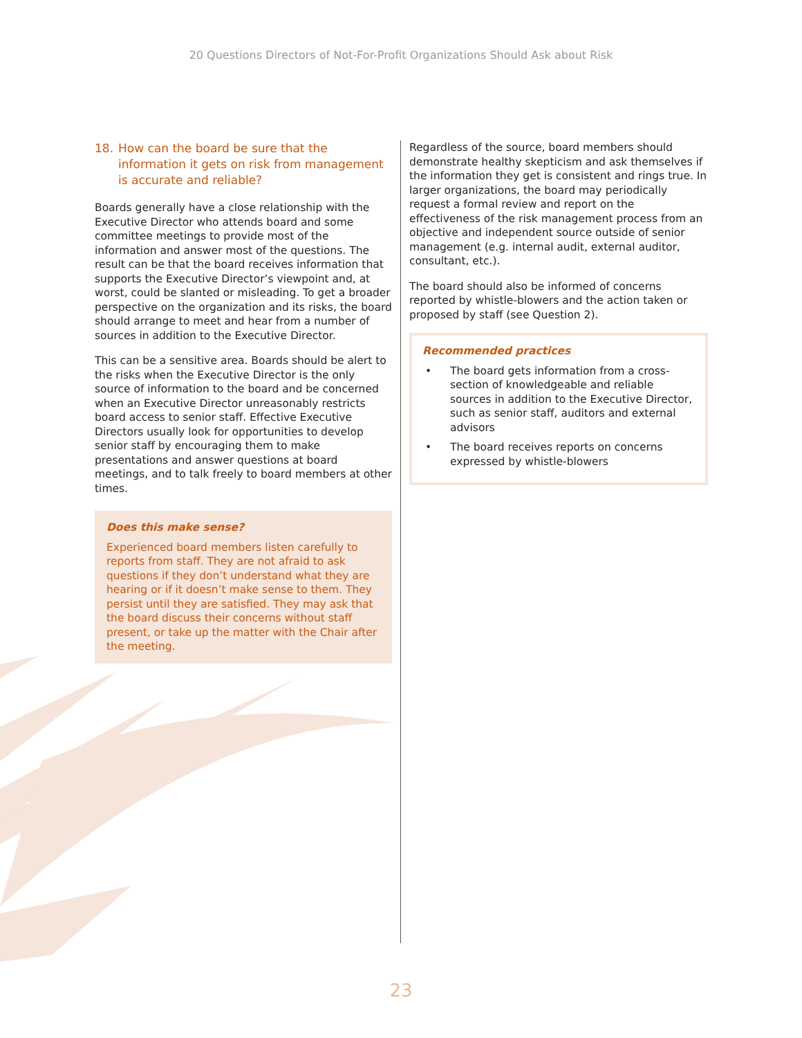20 Questions Directors of Not-For-Profit Organizations Should Ask about Risk
18. How can the board be sure that the information it gets on risk from management is accurate and reliable?
Boards generally have a close relationship with the Executive Director who attends board and some committee meetings to provide most of the information and answer most of the questions. The result can be that the board receives information that supports the Executive Director’s viewpoint and, at worst, could be slanted or misleading. To get a broader perspective on the organization and its risks, the board should arrange to meet and hear from a number of sources in addition to the Executive Director.
This can be a sensitive area. Boards should be alert to the risks when the Executive Director is the only source of information to the board and be concerned when an Executive Director unreasonably restricts board access to senior staff. Effective Executive Directors usually look for opportunities to develop senior staff by encouraging them to make presentations and answer questions at board meetings, and to talk freely to board members at other times.
Does this make sense?
Experienced board members listen carefully to reports from staff. They are not afraid to ask questions if they don’t understand what they are hearing or if it doesn’t make sense to them. They persist until they are satisfied. They may ask that the board discuss their concerns without staff present, or take up the matter with the Chair after the meeting.
Regardless of the source, board members should demonstrate healthy skepticism and ask themselves if the information they get is consistent and rings true. In larger organizations, the board may periodically request a formal review and report on the effectiveness of the risk management process from an objective and independent source outside of senior management (e.g. internal audit, external auditor, consultant, etc.).
The board should also be informed of concerns reported by whistle-blowers and the action taken or proposed by staff (see Question 2).
Recommended practices
• The board gets information from a cross-section of knowledgeable and reliable sources in addition to the Executive Director, such as senior staff, auditors and external advisors
• The board receives reports on concerns expressed by whistle-blowers
23